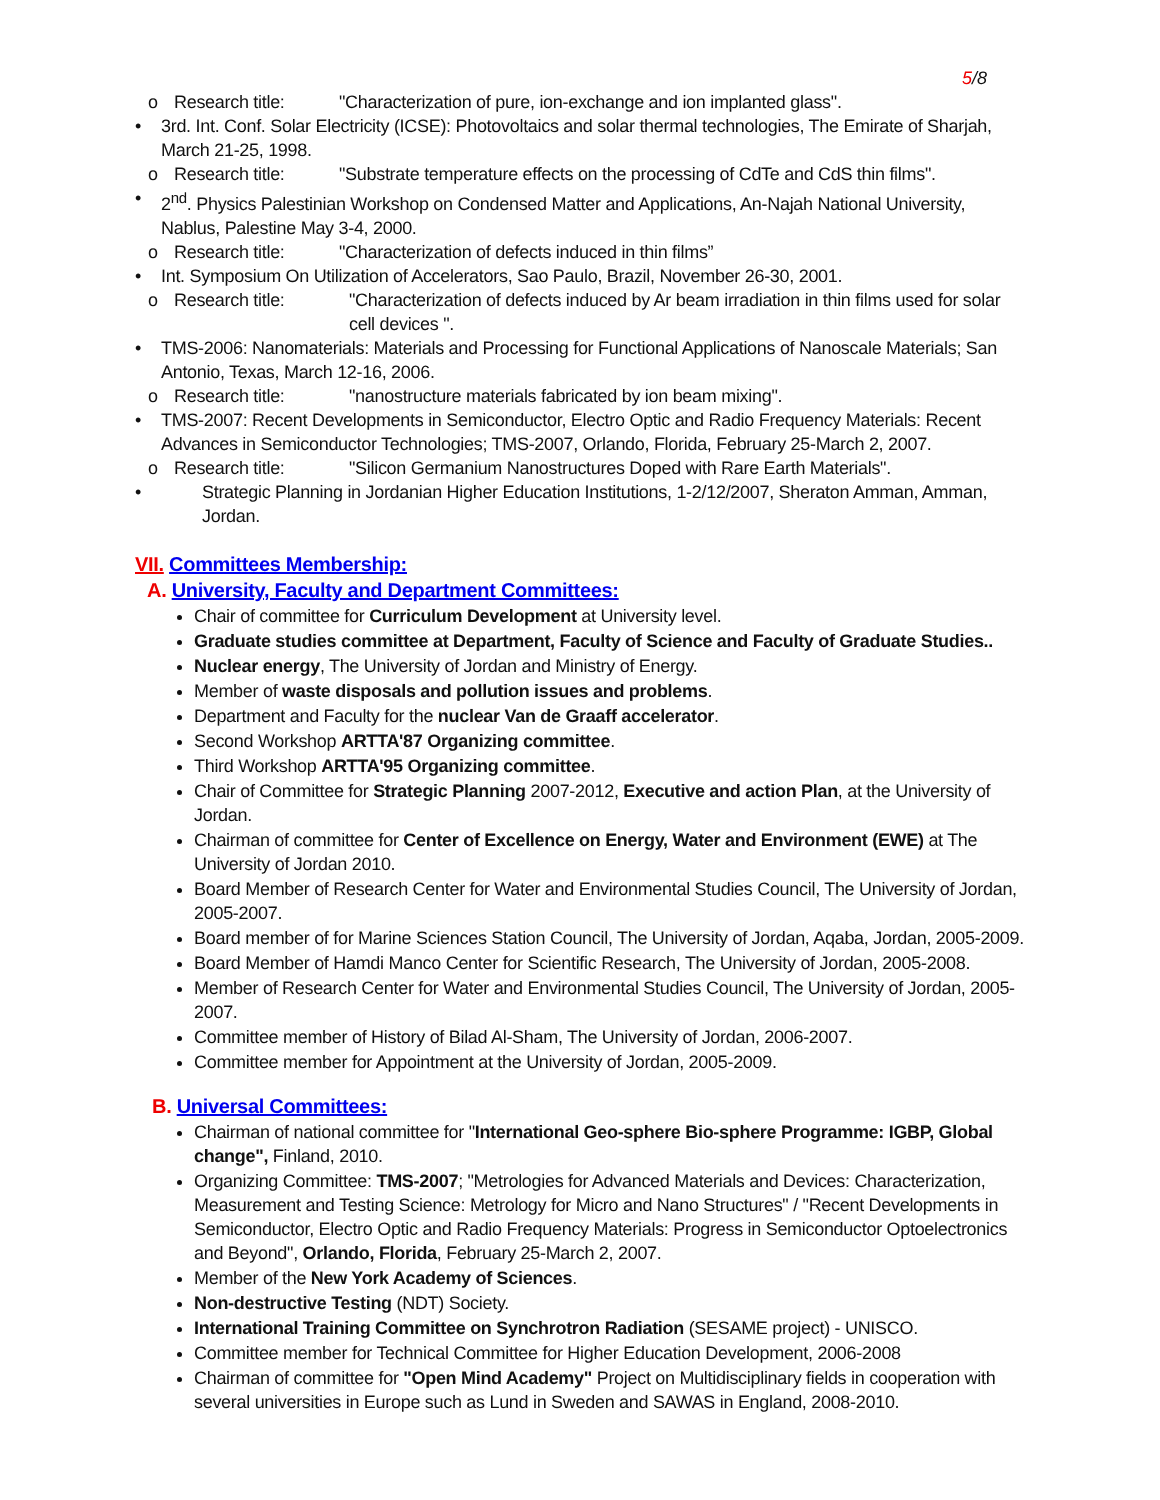5/8
o Research title: "Characterization of pure, ion-exchange and ion implanted glass".
• 3rd. Int. Conf. Solar Electricity (ICSE): Photovoltaics and solar thermal technologies, The Emirate of Sharjah, March 21-25, 1998.
o Research title: "Substrate temperature effects on the processing of CdTe and CdS thin films".
• 2<sup>nd</sup>. Physics Palestinian Workshop on Condensed Matter and Applications, An-Najah National University, Nablus, Palestine May 3-4, 2000.
o Research title: "Characterization of defects induced in thin films”
• Int. Symposium On Utilization of Accelerators, Sao Paulo, Brazil, November 26-30, 2001.
o Research title: "Characterization of defects induced by Ar beam irradiation in thin films used for solar cell devices ".
• TMS-2006: Nanomaterials: Materials and Processing for Functional Applications of Nanoscale Materials; San Antonio, Texas, March 12-16, 2006.
o Research title: "nanostructure materials fabricated by ion beam mixing".
• TMS-2007: Recent Developments in Semiconductor, Electro Optic and Radio Frequency Materials: Recent Advances in Semiconductor Technologies; TMS-2007, Orlando, Florida, February 25-March 2, 2007.
o Research title: "Silicon Germanium Nanostructures Doped with Rare Earth Materials".
• Strategic Planning in Jordanian Higher Education Institutions, 1-2/12/2007, Sheraton Amman, Amman, Jordan.
VII. Committees Membership:
A. University, Faculty and Department Committees:
Chair of committee for Curriculum Development at University level.
Graduate studies committee at Department, Faculty of Science and Faculty of Graduate Studies..
Nuclear energy, The University of Jordan and Ministry of Energy.
Member of waste disposals and pollution issues and problems.
Department and Faculty for the nuclear Van de Graaff accelerator.
Second Workshop ARTTA'87 Organizing committee.
Third Workshop ARTTA'95 Organizing committee.
Chair of Committee for Strategic Planning 2007-2012, Executive and action Plan, at the University of Jordan.
Chairman of committee for Center of Excellence on Energy, Water and Environment (EWE) at The University of Jordan 2010.
Board Member of Research Center for Water and Environmental Studies Council, The University of Jordan, 2005-2007.
Board member of for Marine Sciences Station Council, The University of Jordan, Aqaba, Jordan, 2005-2009.
Board Member of Hamdi Manco Center for Scientific Research, The University of Jordan, 2005-2008.
Member of Research Center for Water and Environmental Studies Council, The University of Jordan, 2005-2007.
Committee member of History of Bilad Al-Sham, The University of Jordan, 2006-2007.
Committee member for Appointment at the University of Jordan, 2005-2009.
B. Universal Committees:
Chairman of national committee for "International Geo-sphere Bio-sphere Programme: IGBP, Global change", Finland, 2010.
Organizing Committee: TMS-2007; "Metrologies for Advanced Materials and Devices: Characterization, Measurement and Testing Science: Metrology for Micro and Nano Structures" / "Recent Developments in Semiconductor, Electro Optic and Radio Frequency Materials: Progress in Semiconductor Optoelectronics and Beyond", Orlando, Florida, February 25-March 2, 2007.
Member of the New York Academy of Sciences.
Non-destructive Testing (NDT) Society.
International Training Committee on Synchrotron Radiation (SESAME project) - UNISCO.
Committee member for Technical Committee for Higher Education Development, 2006-2008
Chairman of committee for "Open Mind Academy" Project on Multidisciplinary fields in cooperation with several universities in Europe such as Lund in Sweden and SAWAS in England, 2008-2010.